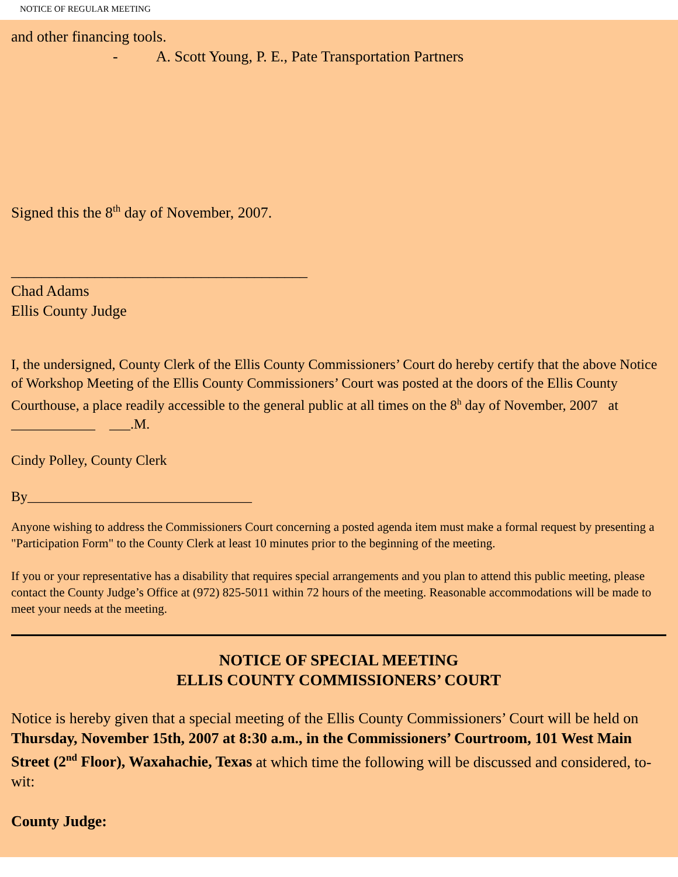NOTICE OF REGULAR MEETING
and other financing tools.
- A. Scott Young, P. E., Pate Transportation Partners
Signed this the 8<sup>th</sup> day of November, 2007.
_______________________________________
Chad Adams
Ellis County Judge
I, the undersigned, County Clerk of the Ellis County Commissioners’ Court do hereby certify that the above Notice of Workshop Meeting of the Ellis County Commissioners’ Court was posted at the doors of the Ellis County Courthouse, a place readily accessible to the general public at all times on the 8<sup>h</sup> day of November, 2007 at ____________ ___.M.
Cindy Polley, County Clerk
By________________________________
Anyone wishing to address the Commissioners Court concerning a posted agenda item must make a formal request by presenting a "Participation Form" to the County Clerk at least 10 minutes prior to the beginning of the meeting.
If you or your representative has a disability that requires special arrangements and you plan to attend this public meeting, please contact the County Judge’s Office at (972) 825-5011 within 72 hours of the meeting. Reasonable accommodations will be made to meet your needs at the meeting.
NOTICE OF SPECIAL MEETING
ELLIS COUNTY COMMISSIONERS’ COURT
Notice is hereby given that a special meeting of the Ellis County Commissioners’ Court will be held on Thursday, November 15th, 2007 at 8:30 a.m., in the Commissioners’ Courtroom, 101 West Main Street (2<sup>nd</sup> Floor), Waxahachie, Texas at which time the following will be discussed and considered, to-wit:
County Judge: